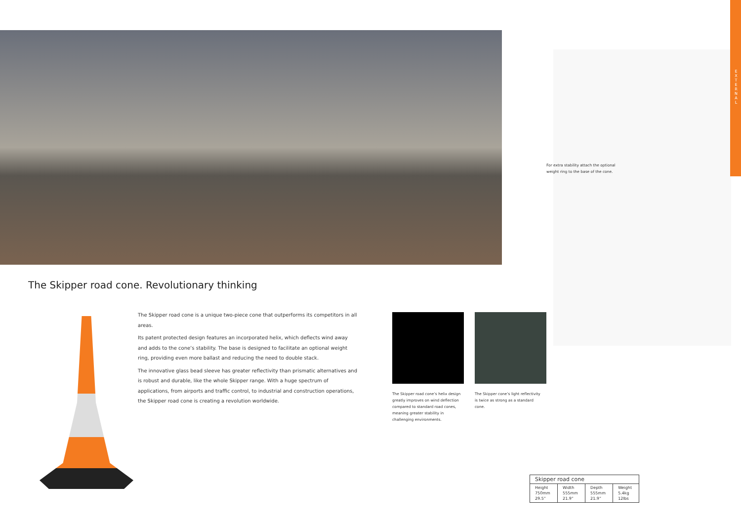E X T E R N A L
For extra stability attach the optional weight ring to the base of the cone.
The Skipper road cone. Revolutionary thinking
The Skipper road cone is a unique two-piece cone that outperforms its competitors in all areas.
Its patent protected design features an incorporated helix, which deflects wind away and adds to the cone’s stability. The base is designed to facilitate an optional weight ring, providing even more ballast and reducing the need to double stack.
The innovative glass bead sleeve has greater reflectivity than prismatic alternatives and is robust and durable, like the whole Skipper range. With a huge spectrum of applications, from airports and traffic control, to industrial and construction operations, the Skipper road cone is creating a revolution worldwide.
The Skipper road cone’s helix design greatly improves on wind deflection compared to standard road cones, meaning greater stability in challenging environments.
The Skipper cone’s light reflectivity is twice as strong as a standard cone.
| Skipper road cone | | | |
| --- | --- | --- | --- |
| Height 750mm 29.5” | Width 555mm 21.9” | Depth 555mm 21.9” | Weight 5.4kg 12lbs |